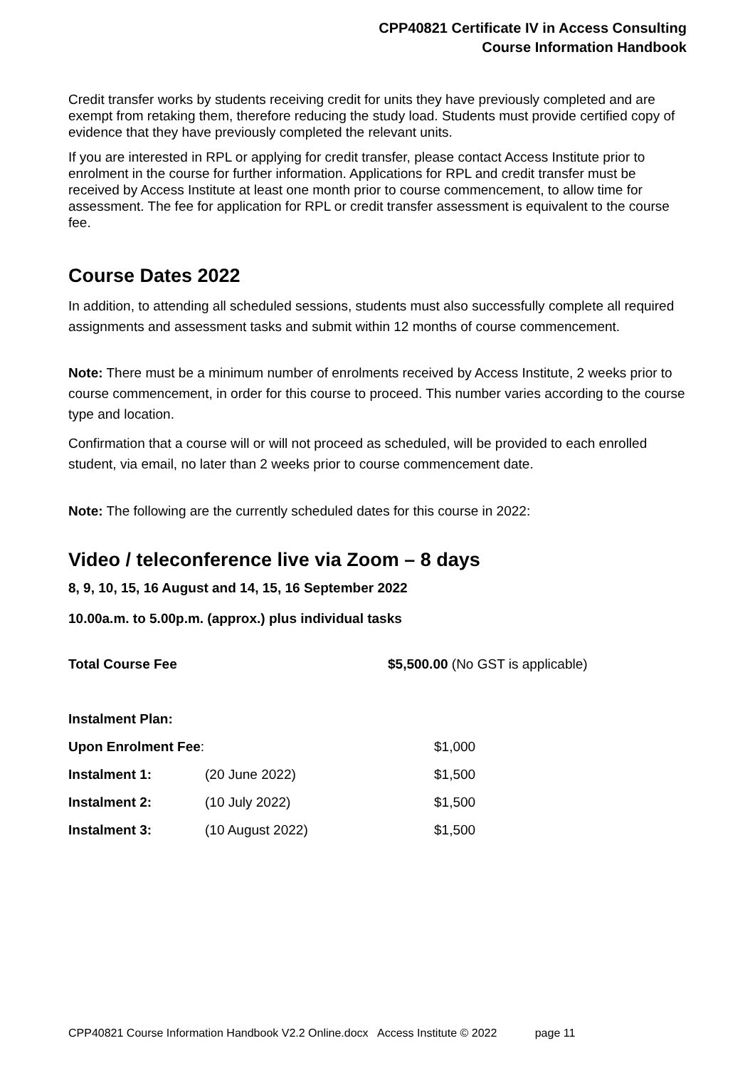CPP40821 Certificate IV in Access Consulting
Course Information Handbook
Credit transfer works by students receiving credit for units they have previously completed and are exempt from retaking them, therefore reducing the study load. Students must provide certified copy of evidence that they have previously completed the relevant units.
If you are interested in RPL or applying for credit transfer, please contact Access Institute prior to enrolment in the course for further information. Applications for RPL and credit transfer must be received by Access Institute at least one month prior to course commencement, to allow time for assessment. The fee for application for RPL or credit transfer assessment is equivalent to the course fee.
Course Dates 2022
In addition, to attending all scheduled sessions, students must also successfully complete all required assignments and assessment tasks and submit within 12 months of course commencement.
Note: There must be a minimum number of enrolments received by Access Institute, 2 weeks prior to course commencement, in order for this course to proceed. This number varies according to the course type and location.
Confirmation that a course will or will not proceed as scheduled, will be provided to each enrolled student, via email, no later than 2 weeks prior to course commencement date.
Note: The following are the currently scheduled dates for this course in 2022:
Video / teleconference live via Zoom – 8 days
8, 9, 10, 15, 16 August and 14, 15, 16 September 2022
10.00a.m. to 5.00p.m. (approx.) plus individual tasks
| Total Course Fee | $5,500.00 (No GST is applicable) |
| Instalment Plan: | | |
| Upon Enrolment Fee : | | $1,000 |
| Instalment 1: | (20 June 2022) | $1,500 |
| Instalment 2: | (10 July 2022) | $1,500 |
| Instalment 3: | (10 August 2022) | $1,500 |
CPP40821 Course Information Handbook V2.2 Online.docx Access Institute © 2022 page 11